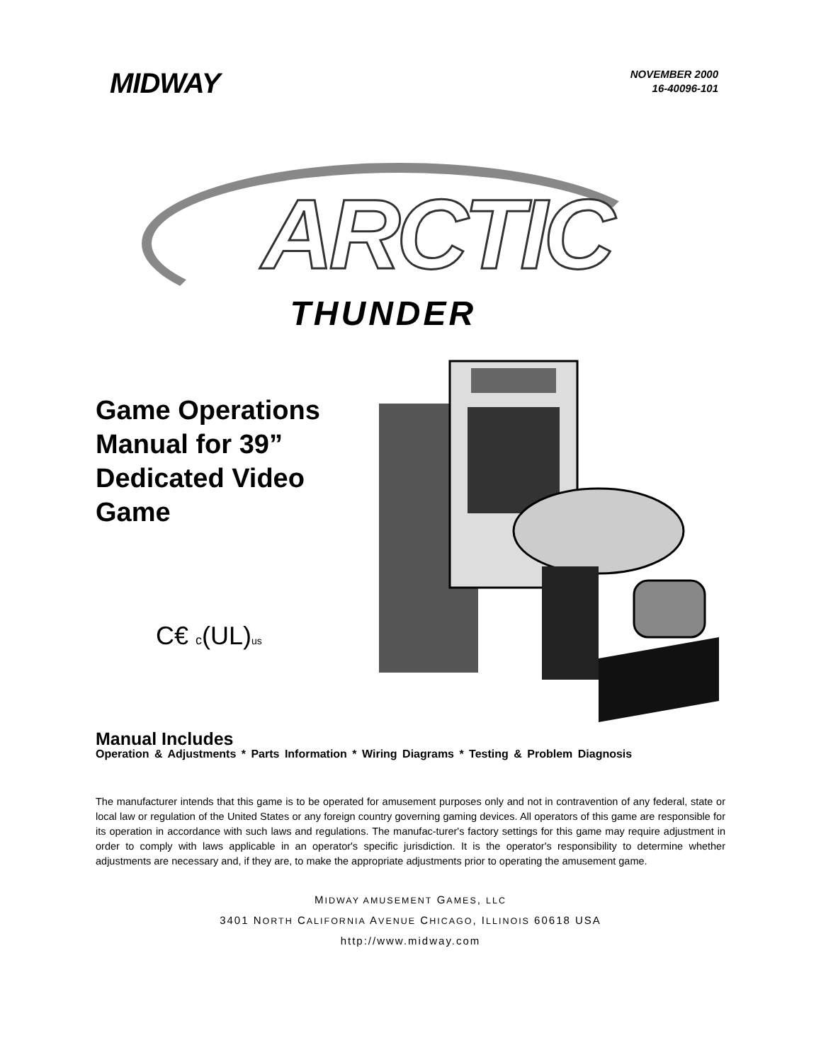MIDWAY
NOVEMBER 2000
16-40096-101
ARCTIC
THUNDER
Game Operations Manual for 39” Dedicated Video Game
C€ c(UL)us
Manual Includes
Operation & Adjustments * Parts Information * Wiring Diagrams * Testing & Problem Diagnosis
The manufacturer intends that this game is to be operated for amusement purposes only and not in contravention of any federal, state or local law or regulation of the United States or any foreign country governing gaming devices. All operators of this game are responsible for its operation in accordance with such laws and regulations. The manufac-turer's factory settings for this game may require adjustment in order to comply with laws applicable in an operator's specific jurisdiction. It is the operator's responsibility to determine whether adjustments are necessary and, if they are, to make the appropriate adjustments prior to operating the amusement game.
MIDWAY AMUSEMENT GAMES, LLC
3401 NORTH CALIFORNIA AVENUE CHICAGO, ILLINOIS 60618 USA
http://www.midway.com